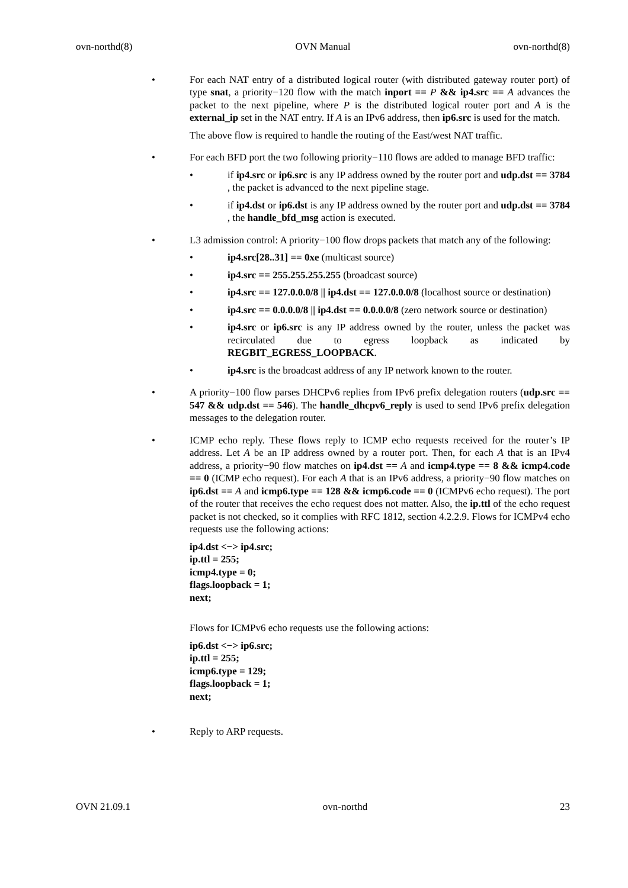ovn-northd(8) OVN Manual ovn-northd(8)
• For each NAT entry of a distributed logical router (with distributed gateway router port) of type snat, a priority−120 flow with the match inport == P && ip4.src == A advances the packet to the next pipeline, where P is the distributed logical router port and A is the external_ip set in the NAT entry. If A is an IPv6 address, then ip6.src is used for the match.
The above flow is required to handle the routing of the East/west NAT traffic.
• For each BFD port the two following priority−110 flows are added to manage BFD traffic:
• if ip4.src or ip6.src is any IP address owned by the router port and udp.dst == 3784 , the packet is advanced to the next pipeline stage.
• if ip4.dst or ip6.dst is any IP address owned by the router port and udp.dst == 3784 , the handle_bfd_msg action is executed.
• L3 admission control: A priority−100 flow drops packets that match any of the following:
• ip4.src[28..31] == 0xe (multicast source)
• ip4.src == 255.255.255.255 (broadcast source)
• ip4.src == 127.0.0.0/8 || ip4.dst == 127.0.0.0/8 (localhost source or destination)
• ip4.src == 0.0.0.0/8 || ip4.dst == 0.0.0.0/8 (zero network source or destination)
• ip4.src or ip6.src is any IP address owned by the router, unless the packet was recirculated due to egress loopback as indicated by REGBIT_EGRESS_LOOPBACK.
• ip4.src is the broadcast address of any IP network known to the router.
• A priority−100 flow parses DHCPv6 replies from IPv6 prefix delegation routers (udp.src == 547 && udp.dst == 546). The handle_dhcpv6_reply is used to send IPv6 prefix delegation messages to the delegation router.
• ICMP echo reply. These flows reply to ICMP echo requests received for the router’s IP address. Let A be an IP address owned by a router port. Then, for each A that is an IPv4 address, a priority−90 flow matches on ip4.dst == A and icmp4.type == 8 && icmp4.code == 0 (ICMP echo request). For each A that is an IPv6 address, a priority−90 flow matches on ip6.dst == A and icmp6.type == 128 && icmp6.code == 0 (ICMPv6 echo request). The port of the router that receives the echo request does not matter. Also, the ip.ttl of the echo request packet is not checked, so it complies with RFC 1812, section 4.2.2.9. Flows for ICMPv4 echo requests use the following actions:
ip4.dst <−> ip4.src;
ip.ttl = 255;
icmp4.type = 0;
flags.loopback = 1;
next;
Flows for ICMPv6 echo requests use the following actions:
ip6.dst <−> ip6.src;
ip.ttl = 255;
icmp6.type = 129;
flags.loopback = 1;
next;
• Reply to ARP requests.
OVN 21.09.1 ovn-northd 23